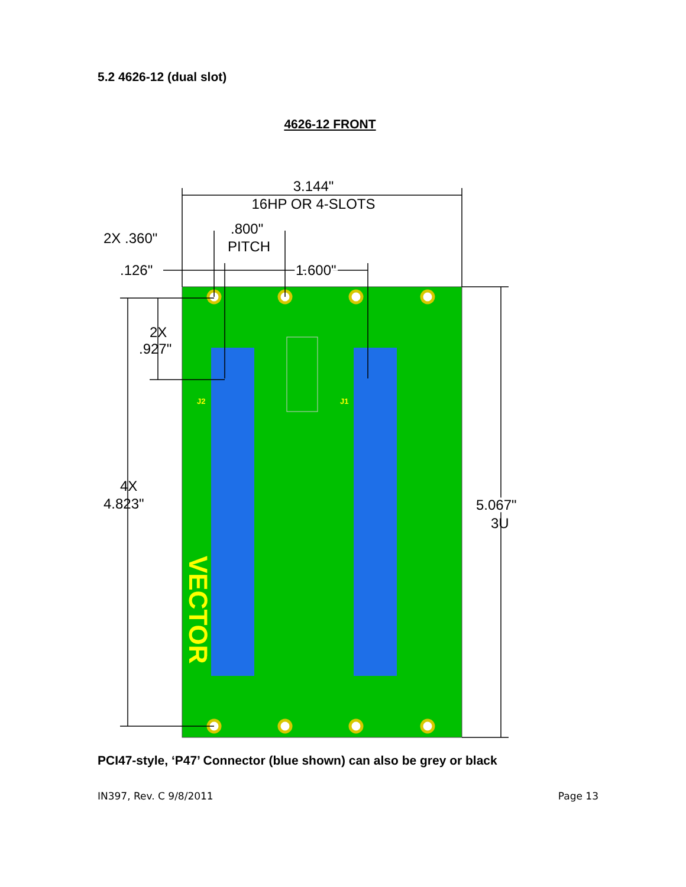5.2 4626-12 (dual slot)
4626-12 FRONT
3.144"
16HP OR 4-SLOTS
2X .360"
.800"
PITCH
.126"
1.600"
2X
.927"
4X
4.823"
5.067"
3U
J2
J1
VECTOR
PCI47-style, ‘P47’ Connector (blue shown) can also be grey or black
IN397, Rev. C 9/8/2011 Page 13